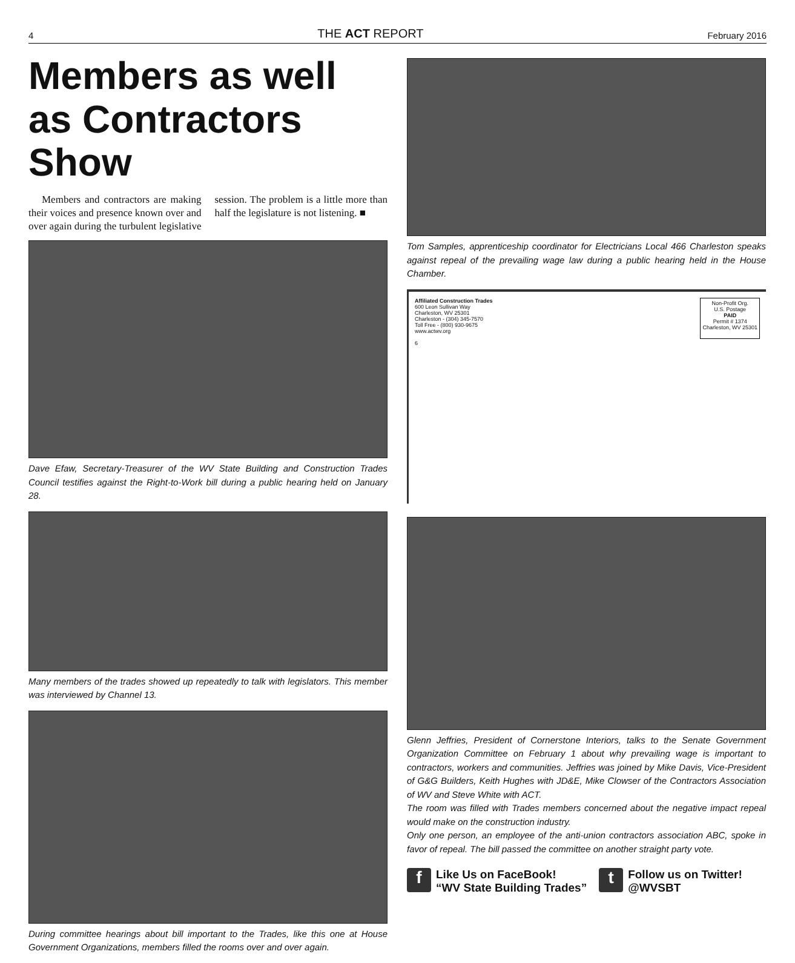4 THE ACT REPORT February 2016
Members as well as Contractors Show
Members and contractors are making their voices and presence known over and over again during the turbulent legislative session. The problem is a little more than half the legislature is not listening. ■
Dave Efaw, Secretary-Treasurer of the WV State Building and Construction Trades Council testifies against the Right-to-Work bill during a public hearing held on January 28.
Many members of the trades showed up repeatedly to talk with legislators. This member was interviewed by Channel 13.
During committee hearings about bill important to the Trades, like this one at House Government Organizations, members filled the rooms over and over again.
Tom Samples, apprenticeship coordinator for Electricians Local 466 Charleston speaks against repeal of the prevailing wage law during a public hearing held in the House Chamber.
Affiliated Construction Trades
600 Leon Sullivan Way
Charleston, WV 25301
Charleston - (304) 345-7570
Toll Free - (800) 930-9675
www.actwv.org
6
Non-Profit Org.
U.S. Postage
PAID
Permit # 1374
Charleston, WV 25301
Glenn Jeffries, President of Cornerstone Interiors, talks to the Senate Government Organization Committee on February 1 about why prevailing wage is important to contractors, workers and communities. Jeffries was joined by Mike Davis, Vice-President of G&G Builders, Keith Hughes with JD&E, Mike Clowser of the Contractors Association of WV and Steve White with ACT.
The room was filled with Trades members concerned about the negative impact repeal would make on the construction industry.
Only one person, an employee of the anti-union contractors association ABC, spoke in favor of repeal. The bill passed the committee on another straight party vote.
f
Like Us on FaceBook!
“WV State Building Trades”
t
Follow us on Twitter!
@WVSBT